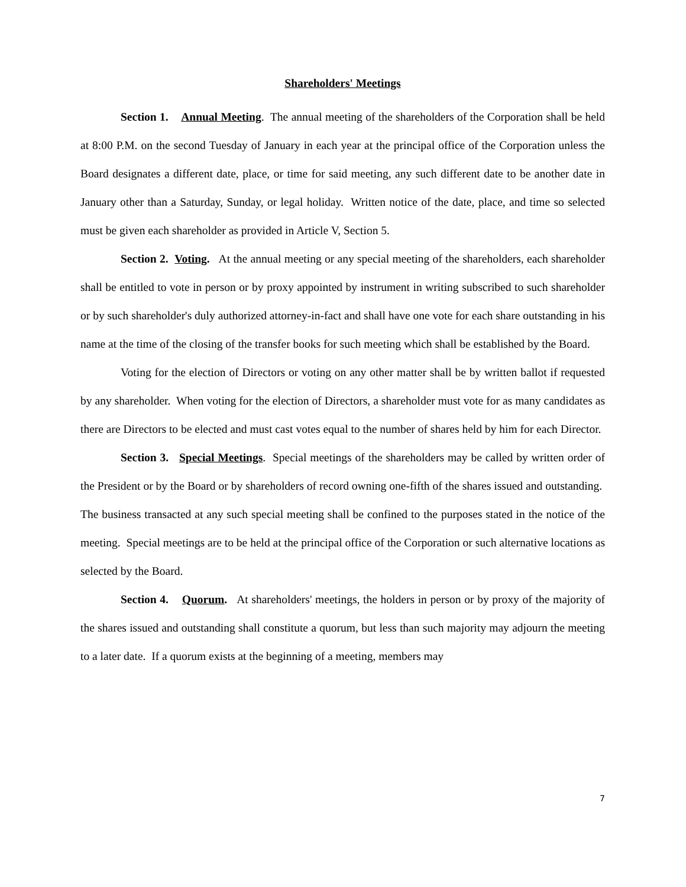Shareholders' Meetings
Section 1. Annual Meeting. The annual meeting of the shareholders of the Corporation shall be held at 8:00 P.M. on the second Tuesday of January in each year at the principal office of the Corporation unless the Board designates a different date, place, or time for said meeting, any such different date to be another date in January other than a Saturday, Sunday, or legal holiday. Written notice of the date, place, and time so selected must be given each shareholder as provided in Article V, Section 5.
Section 2. Voting. At the annual meeting or any special meeting of the shareholders, each shareholder shall be entitled to vote in person or by proxy appointed by instrument in writing subscribed to such shareholder or by such shareholder's duly authorized attorney-in-fact and shall have one vote for each share outstanding in his name at the time of the closing of the transfer books for such meeting which shall be established by the Board.
Voting for the election of Directors or voting on any other matter shall be by written ballot if requested by any shareholder. When voting for the election of Directors, a shareholder must vote for as many candidates as there are Directors to be elected and must cast votes equal to the number of shares held by him for each Director.
Section 3. Special Meetings. Special meetings of the shareholders may be called by written order of the President or by the Board or by shareholders of record owning one-fifth of the shares issued and outstanding. The business transacted at any such special meeting shall be confined to the purposes stated in the notice of the meeting. Special meetings are to be held at the principal office of the Corporation or such alternative locations as selected by the Board.
Section 4. Quorum. At shareholders' meetings, the holders in person or by proxy of the majority of the shares issued and outstanding shall constitute a quorum, but less than such majority may adjourn the meeting to a later date. If a quorum exists at the beginning of a meeting, members may
7